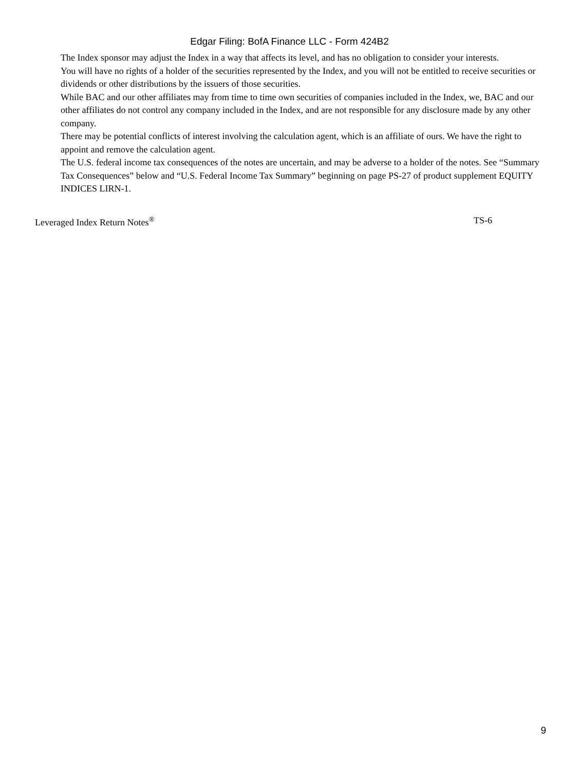Edgar Filing: BofA Finance LLC - Form 424B2
The Index sponsor may adjust the Index in a way that affects its level, and has no obligation to consider your interests.
You will have no rights of a holder of the securities represented by the Index, and you will not be entitled to receive securities or dividends or other distributions by the issuers of those securities.
While BAC and our other affiliates may from time to time own securities of companies included in the Index, we, BAC and our other affiliates do not control any company included in the Index, and are not responsible for any disclosure made by any other company.
There may be potential conflicts of interest involving the calculation agent, which is an affiliate of ours. We have the right to appoint and remove the calculation agent.
The U.S. federal income tax consequences of the notes are uncertain, and may be adverse to a holder of the notes. See “Summary Tax Consequences” below and “U.S. Federal Income Tax Summary” beginning on page PS-27 of product supplement EQUITY INDICES LIRN-1.
Leveraged Index Return Notes<sup>®</sup> TS-6
9